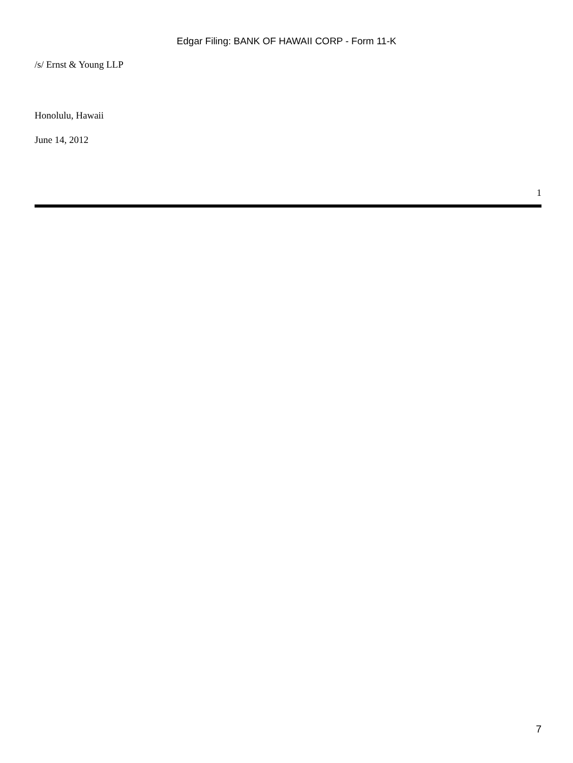Edgar Filing: BANK OF HAWAII CORP - Form 11-K
/s/ Ernst & Young LLP
Honolulu, Hawaii
June 14, 2012
1
7